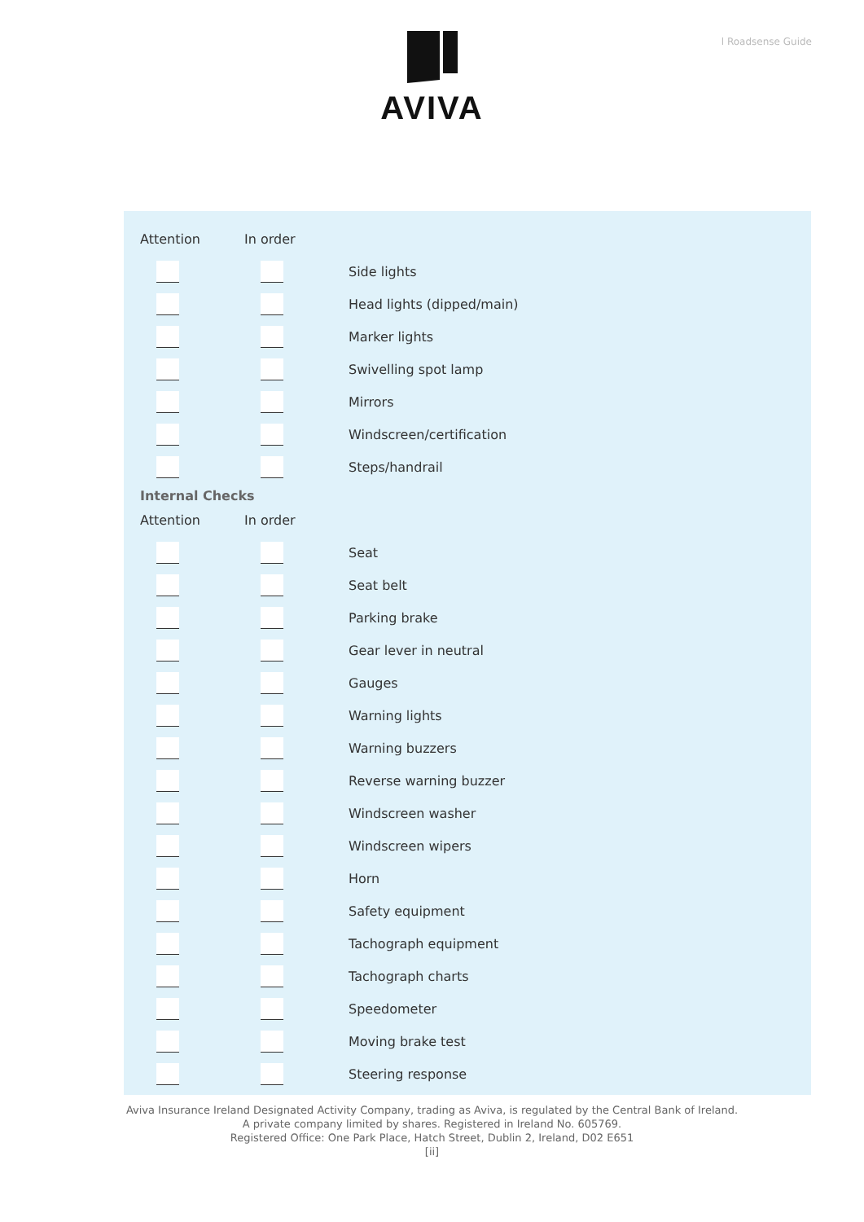l Roadsense Guide
AVIVA
| Attention | In order | |
| --- | --- | --- |
| | | Side lights |
| | | Head lights (dipped/main) |
| | | Marker lights |
| | | Swivelling spot lamp |
| | | Mirrors |
| | | Windscreen/certification |
| | | Steps/handrail |
Internal Checks
| Attention | In order | |
| --- | --- | --- |
| | | Seat |
| | | Seat belt |
| | | Parking brake |
| | | Gear lever in neutral |
| | | Gauges |
| | | Warning lights |
| | | Warning buzzers |
| | | Reverse warning buzzer |
| | | Windscreen washer |
| | | Windscreen wipers |
| | | Horn |
| | | Safety equipment |
| | | Tachograph equipment |
| | | Tachograph charts |
| | | Speedometer |
| | | Moving brake test |
| | | Steering response |
Aviva Insurance Ireland Designated Activity Company, trading as Aviva, is regulated by the Central Bank of Ireland.
A private company limited by shares. Registered in Ireland No. 605769.
Registered Office: One Park Place, Hatch Street, Dublin 2, Ireland, D02 E651
[ii]